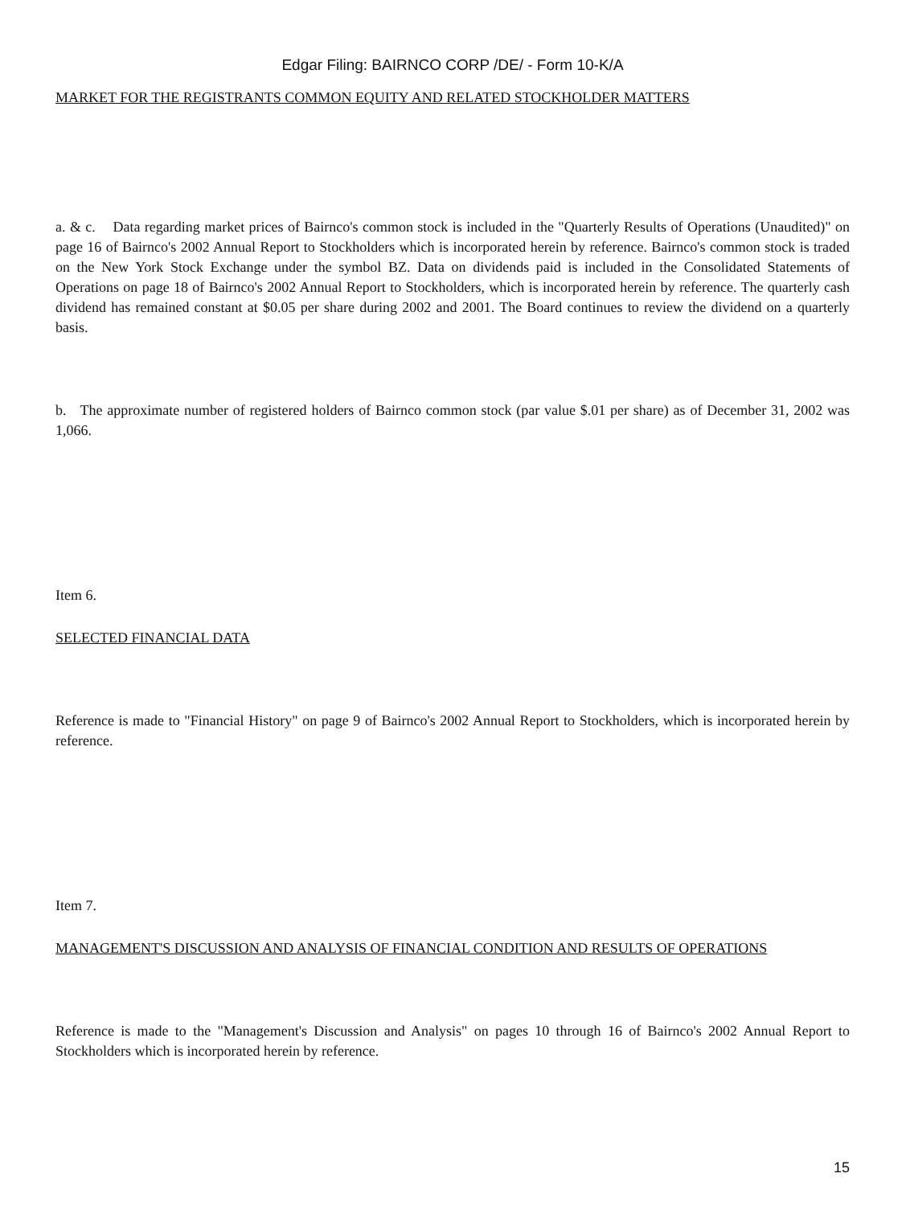Edgar Filing: BAIRNCO CORP /DE/ - Form 10-K/A
MARKET FOR THE REGISTRANTS COMMON EQUITY AND RELATED STOCKHOLDER MATTERS
a. & c. Data regarding market prices of Bairnco's common stock is included in the "Quarterly Results of Operations (Unaudited)" on page 16 of Bairnco's 2002 Annual Report to Stockholders which is incorporated herein by reference. Bairnco's common stock is traded on the New York Stock Exchange under the symbol BZ. Data on dividends paid is included in the Consolidated Statements of Operations on page 18 of Bairnco's 2002 Annual Report to Stockholders, which is incorporated herein by reference. The quarterly cash dividend has remained constant at $0.05 per share during 2002 and 2001. The Board continues to review the dividend on a quarterly basis.
b. The approximate number of registered holders of Bairnco common stock (par value $.01 per share) as of December 31, 2002 was 1,066.
Item 6.
SELECTED FINANCIAL DATA
Reference is made to "Financial History" on page 9 of Bairnco's 2002 Annual Report to Stockholders, which is incorporated herein by reference.
Item 7.
MANAGEMENT'S DISCUSSION AND ANALYSIS OF FINANCIAL CONDITION AND RESULTS OF OPERATIONS
Reference is made to the "Management's Discussion and Analysis" on pages 10 through 16 of Bairnco's 2002 Annual Report to Stockholders which is incorporated herein by reference.
15